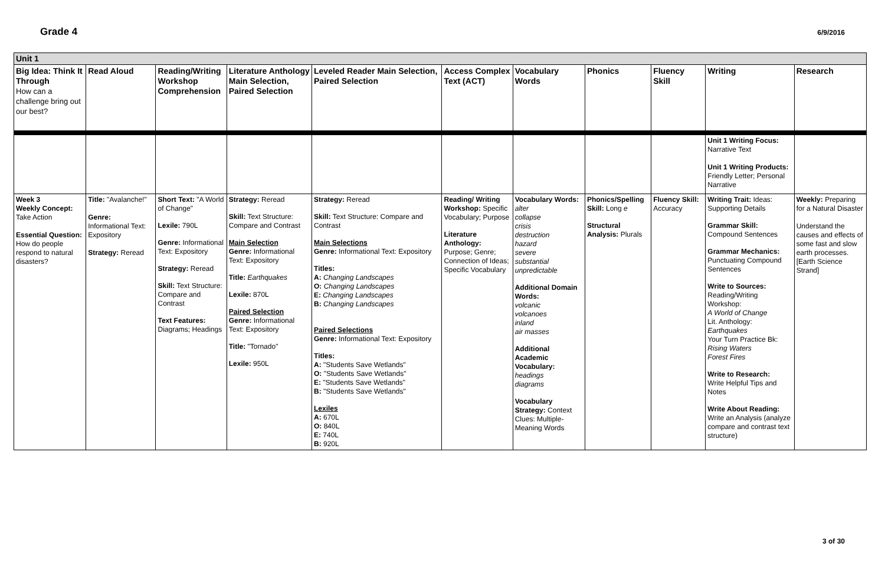Grade 4
6/9/2016
| Unit 1 | | | | | | | | | | |
| Big Idea: Think It Through How can a challenge bring out our best? | Read Aloud | Reading/Writing Workshop Comprehension | Literature Anthology Main Selection, Paired Selection | Leveled Reader Main Selection, Paired Selection | Access Complex Text (ACT) | Vocabulary Words | Phonics | Fluency Skill | Writing | Research |
| | | | | | | | | | Unit 1 Writing Focus: Narrative Text Unit 1 Writing Products: Friendly Letter; Personal Narrative | |
| Week 3 Weekly Concept: Take Action Essential Question: How do people respond to natural disasters? | Title: "Avalanche!" Genre: Informational Text: Expository Strategy: Reread | Short Text: "A World of Change" Lexile: 790L Genre: Informational Text: Expository Strategy: Reread Skill: Text Structure: Compare and Contrast Text Features: Diagrams; Headings | Strategy: Reread Skill: Text Structure: Compare and Contrast Main Selection Genre: Informational Text: Expository Title: Earthquakes Lexile: 870L Paired Selection Genre: Informational Text: Expository Title: "Tornado" Lexile: 950L | Strategy: Reread Skill: Text Structure: Compare and Contrast Main Selections Genre: Informational Text: Expository Titles: A: Changing Landscapes O: Changing Landscapes E: Changing Landscapes B: Changing Landscapes Paired Selections Genre: Informational Text: Expository Titles: A: "Students Save Wetlands" O: "Students Save Wetlands" E: "Students Save Wetlands" B: "Students Save Wetlands" Lexiles A: 670L O: 840L E: 740L B: 920L | Reading/ Writing Workshop: Specific Vocabulary; Purpose Literature Anthology: Purpose; Genre; Connection of Ideas; Specific Vocabulary | Vocabulary Words: alter collapse crisis destruction hazard severe substantial unpredictable Additional Domain Words: volcanic volcanoes inland air masses Additional Academic Vocabulary: headings diagrams Vocabulary Strategy: Context Clues: Multiple-Meaning Words | Phonics/Spelling Skill: Long e Structural Analysis: Plurals | Fluency Skill: Accuracy | Writing Trait: Ideas: Supporting Details Grammar Skill: Compound Sentences Grammar Mechanics: Punctuating Compound Sentences Write to Sources: Reading/Writing Workshop: A World of Change Lit. Anthology: Earthquakes Your Turn Practice Bk: Rising Waters Forest Fires Write to Research: Write Helpful Tips and Notes Write About Reading: Write an Analysis (analyze compare and contrast text structure) | Weekly: Preparing for a Natural Disaster Understand the causes and effects of some fast and slow earth processes. [Earth Science Strand] |
3 of 30